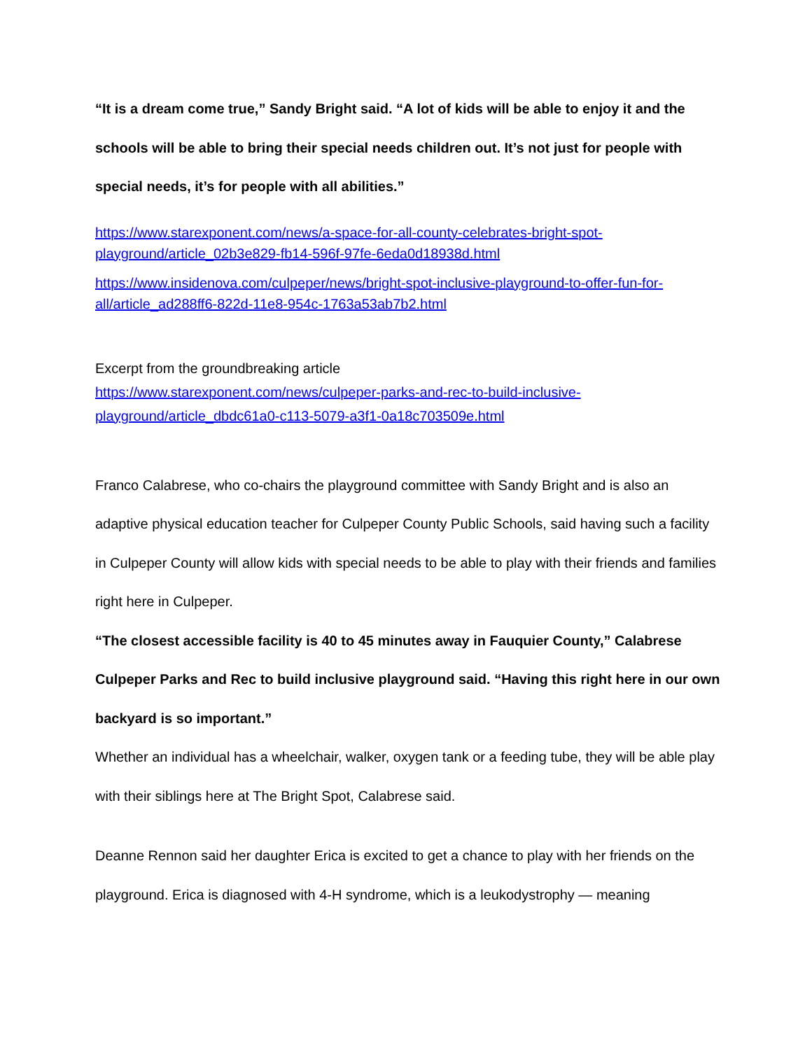“It is a dream come true,” Sandy Bright said. “A lot of kids will be able to enjoy it and the schools will be able to bring their special needs children out. It’s not just for people with special needs, it’s for people with all abilities.”
https://www.starexponent.com/news/a-space-for-all-county-celebrates-bright-spot-playground/article_02b3e829-fb14-596f-97fe-6eda0d18938d.html
https://www.insidenova.com/culpeper/news/bright-spot-inclusive-playground-to-offer-fun-for-all/article_ad288ff6-822d-11e8-954c-1763a53ab7b2.html
Excerpt from the groundbreaking article
https://www.starexponent.com/news/culpeper-parks-and-rec-to-build-inclusive-playground/article_dbdc61a0-c113-5079-a3f1-0a18c703509e.html
Franco Calabrese, who co-chairs the playground committee with Sandy Bright and is also an adaptive physical education teacher for Culpeper County Public Schools, said having such a facility in Culpeper County will allow kids with special needs to be able to play with their friends and families right here in Culpeper.
“The closest accessible facility is 40 to 45 minutes away in Fauquier County,” Calabrese Culpeper Parks and Rec to build inclusive playground said. “Having this right here in our own backyard is so important.”
Whether an individual has a wheelchair, walker, oxygen tank or a feeding tube, they will be able play with their siblings here at The Bright Spot, Calabrese said.
Deanne Rennon said her daughter Erica is excited to get a chance to play with her friends on the playground. Erica is diagnosed with 4-H syndrome, which is a leukodystrophy — meaning